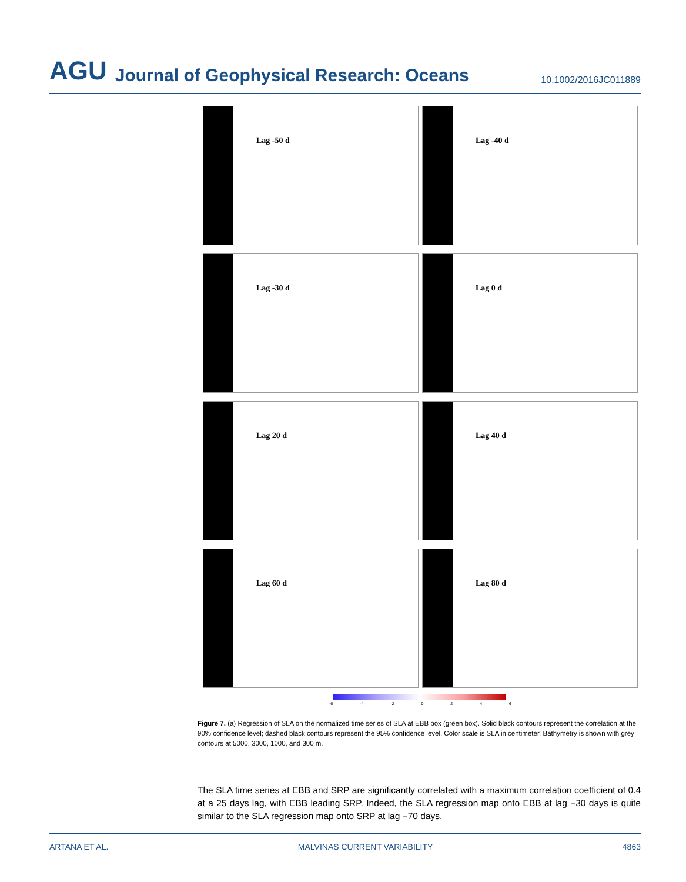AGU Journal of Geophysical Research: Oceans 10.1002/2016JC011889
Lag -50 d
Lag -40 d
Lag -30 d
Lag 0 d
Lag 20 d
Lag 40 d
Lag 60 d
Lag 80 d
-6 -4 -2 0 2 4 6
Figure 7. (a) Regression of SLA on the normalized time series of SLA at EBB box (green box). Solid black contours represent the correlation at the 90% confidence level; dashed black contours represent the 95% confidence level. Color scale is SLA in centimeter. Bathymetry is shown with grey contours at 5000, 3000, 1000, and 300 m.
The SLA time series at EBB and SRP are significantly correlated with a maximum correlation coefficient of 0.4 at a 25 days lag, with EBB leading SRP. Indeed, the SLA regression map onto EBB at lag −30 days is quite similar to the SLA regression map onto SRP at lag −70 days.
ARTANA ET AL. MALVINAS CURRENT VARIABILITY 4863